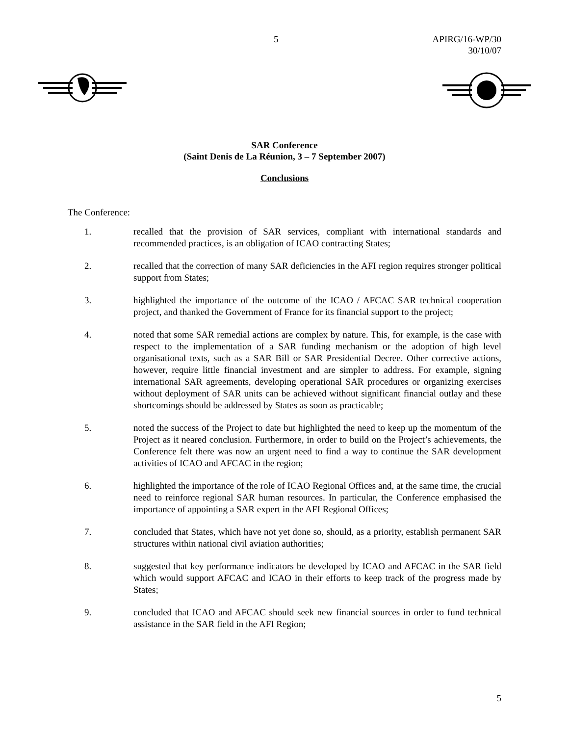5 APIRG/16-WP/30
30/10/07
SAR Conference
(Saint Denis de La Réunion, 3 – 7 September 2007)
Conclusions
The Conference:
1. recalled that the provision of SAR services, compliant with international standards and recommended practices, is an obligation of ICAO contracting States;
2. recalled that the correction of many SAR deficiencies in the AFI region requires stronger political support from States;
3. highlighted the importance of the outcome of the ICAO / AFCAC SAR technical cooperation project, and thanked the Government of France for its financial support to the project;
4. noted that some SAR remedial actions are complex by nature. This, for example, is the case with respect to the implementation of a SAR funding mechanism or the adoption of high level organisational texts, such as a SAR Bill or SAR Presidential Decree. Other corrective actions, however, require little financial investment and are simpler to address. For example, signing international SAR agreements, developing operational SAR procedures or organizing exercises without deployment of SAR units can be achieved without significant financial outlay and these shortcomings should be addressed by States as soon as practicable;
5. noted the success of the Project to date but highlighted the need to keep up the momentum of the Project as it neared conclusion. Furthermore, in order to build on the Project’s achievements, the Conference felt there was now an urgent need to find a way to continue the SAR development activities of ICAO and AFCAC in the region;
6. highlighted the importance of the role of ICAO Regional Offices and, at the same time, the crucial need to reinforce regional SAR human resources. In particular, the Conference emphasised the importance of appointing a SAR expert in the AFI Regional Offices;
7. concluded that States, which have not yet done so, should, as a priority, establish permanent SAR structures within national civil aviation authorities;
8. suggested that key performance indicators be developed by ICAO and AFCAC in the SAR field which would support AFCAC and ICAO in their efforts to keep track of the progress made by States;
9. concluded that ICAO and AFCAC should seek new financial sources in order to fund technical assistance in the SAR field in the AFI Region;
5